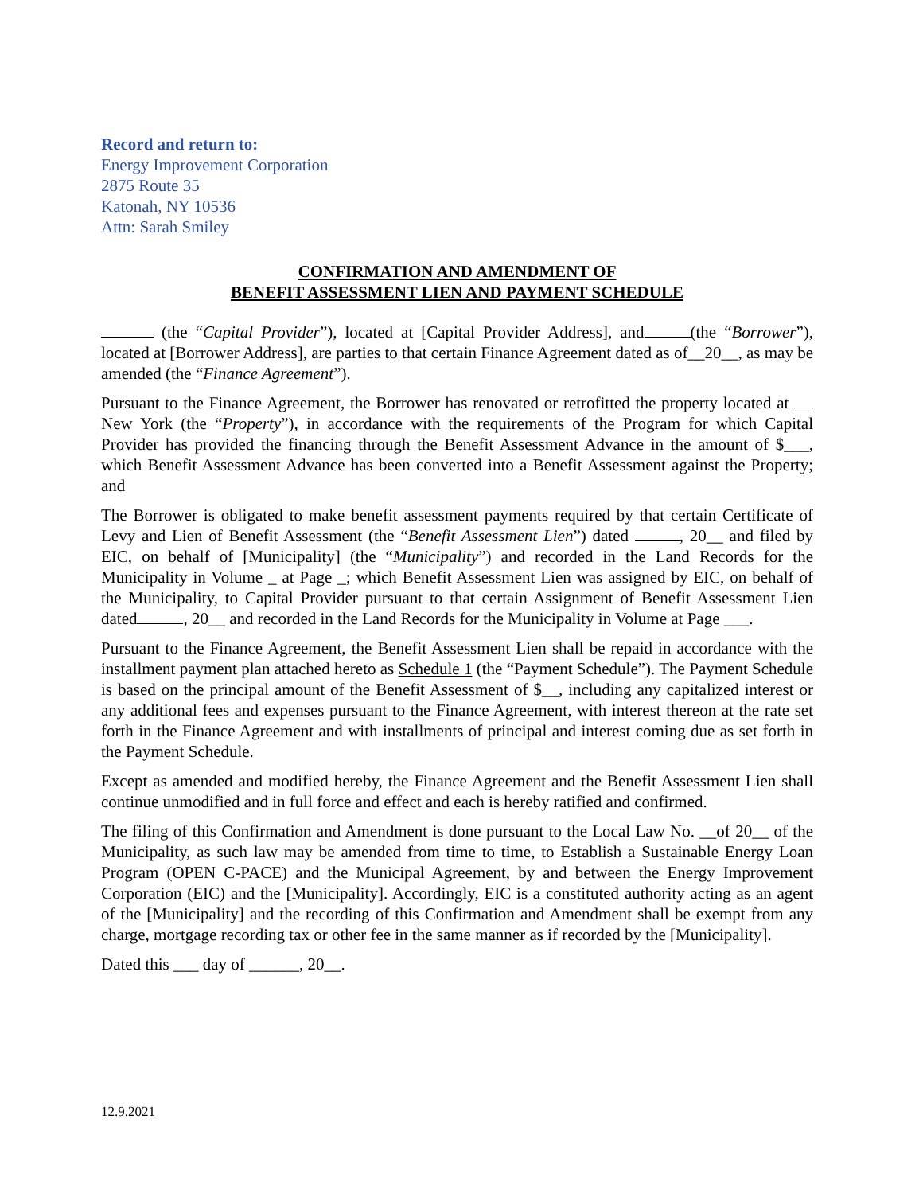Record and return to:
Energy Improvement Corporation
2875 Route 35
Katonah, NY 10536
Attn: Sarah Smiley
CONFIRMATION AND AMENDMENT OF
BENEFIT ASSESSMENT LIEN AND PAYMENT SCHEDULE
(the “Capital Provider”), located at [Capital Provider Address], and (the “Borrower”), located at [Borrower Address], are parties to that certain Finance Agreement dated as of__20__, as may be amended (the “Finance Agreement”).
Pursuant to the Finance Agreement, the Borrower has renovated or retrofitted the property located at New York (the “Property”), in accordance with the requirements of the Program for which Capital Provider has provided the financing through the Benefit Assessment Advance in the amount of $___, which Benefit Assessment Advance has been converted into a Benefit Assessment against the Property; and
The Borrower is obligated to make benefit assessment payments required by that certain Certificate of Levy and Lien of Benefit Assessment (the “Benefit Assessment Lien”) dated , 20__ and filed by EIC, on behalf of [Municipality] (the “Municipality”) and recorded in the Land Records for the Municipality in Volume _ at Page _; which Benefit Assessment Lien was assigned by EIC, on behalf of the Municipality, to Capital Provider pursuant to that certain Assignment of Benefit Assessment Lien dated , 20__ and recorded in the Land Records for the Municipality in Volume at Page ___.
Pursuant to the Finance Agreement, the Benefit Assessment Lien shall be repaid in accordance with the installment payment plan attached hereto as Schedule 1 (the “Payment Schedule”). The Payment Schedule is based on the principal amount of the Benefit Assessment of $__, including any capitalized interest or any additional fees and expenses pursuant to the Finance Agreement, with interest thereon at the rate set forth in the Finance Agreement and with installments of principal and interest coming due as set forth in the Payment Schedule.
Except as amended and modified hereby, the Finance Agreement and the Benefit Assessment Lien shall continue unmodified and in full force and effect and each is hereby ratified and confirmed.
The filing of this Confirmation and Amendment is done pursuant to the Local Law No. __of 20__ of the Municipality, as such law may be amended from time to time, to Establish a Sustainable Energy Loan Program (OPEN C-PACE) and the Municipal Agreement, by and between the Energy Improvement Corporation (EIC) and the [Municipality]. Accordingly, EIC is a constituted authority acting as an agent of the [Municipality] and the recording of this Confirmation and Amendment shall be exempt from any charge, mortgage recording tax or other fee in the same manner as if recorded by the [Municipality].
Dated this ___ day of ______, 20__.
12.9.2021